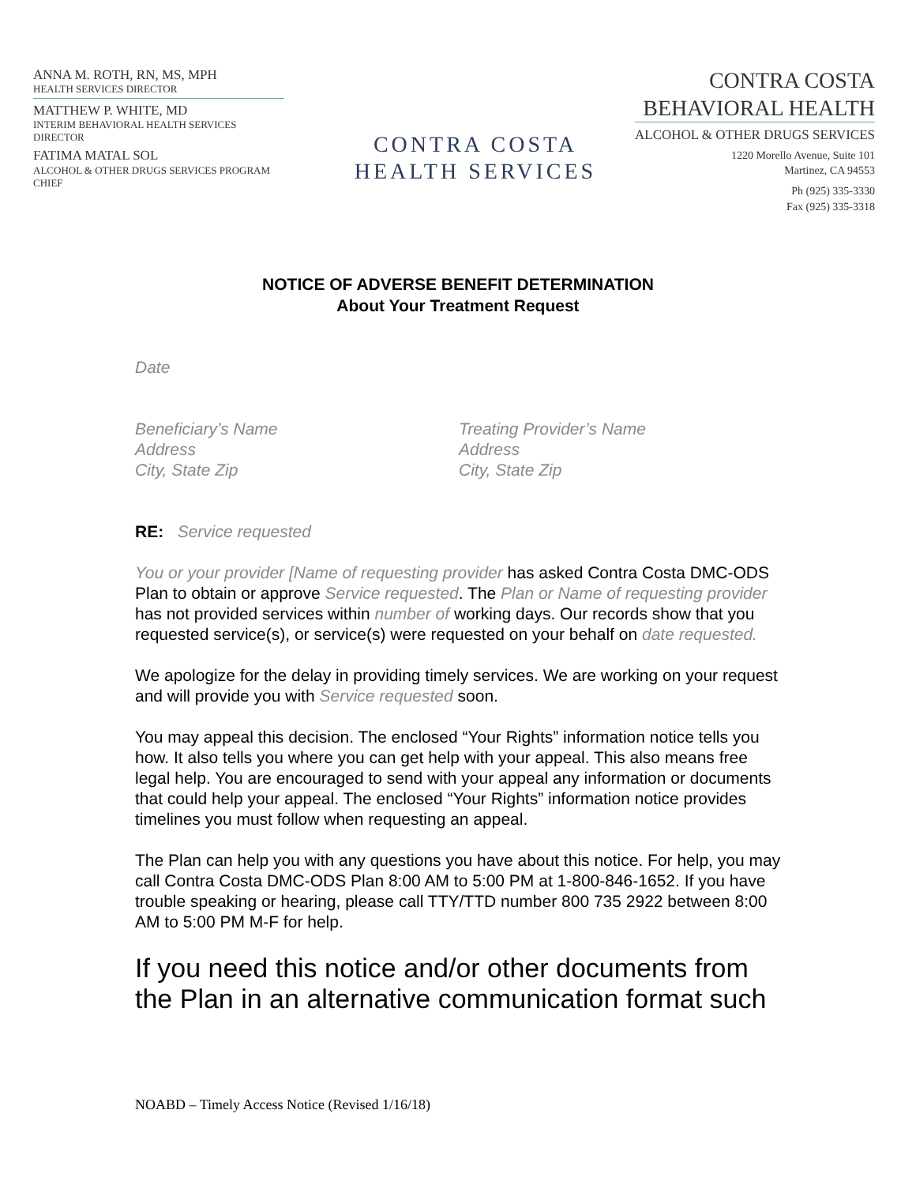ANNA M. ROTH, RN, MS, MPH
HEALTH SERVICES DIRECTOR
MATTHEW P. WHITE, MD
INTERIM BEHAVIORAL HEALTH SERVICES DIRECTOR
FATIMA MATAL SOL
ALCOHOL & OTHER DRUGS SERVICES PROGRAM CHIEF
CONTRA COSTA
HEALTH SERVICES
CONTRA COSTA
BEHAVIORAL HEALTH
ALCOHOL & OTHER DRUGS SERVICES
1220 Morello Avenue, Suite 101
Martinez, CA 94553
Ph (925) 335-3330
Fax (925) 335-3318
NOTICE OF ADVERSE BENEFIT DETERMINATION
About Your Treatment Request
Date
Beneficiary’s Name
Address
City, State Zip
Treating Provider’s Name
Address
City, State Zip
RE: Service requested
You or your provider [Name of requesting provider has asked Contra Costa DMC-ODS Plan to obtain or approve Service requested. The Plan or Name of requesting provider has not provided services within number of working days. Our records show that you requested service(s), or service(s) were requested on your behalf on date requested.
We apologize for the delay in providing timely services. We are working on your request and will provide you with Service requested soon.
You may appeal this decision. The enclosed “Your Rights” information notice tells you how. It also tells you where you can get help with your appeal. This also means free legal help. You are encouraged to send with your appeal any information or documents that could help your appeal. The enclosed “Your Rights” information notice provides timelines you must follow when requesting an appeal.
The Plan can help you with any questions you have about this notice. For help, you may call Contra Costa DMC-ODS Plan 8:00 AM to 5:00 PM at 1-800-846-1652. If you have trouble speaking or hearing, please call TTY/TTD number 800 735 2922 between 8:00 AM to 5:00 PM M-F for help.
If you need this notice and/or other documents from the Plan in an alternative communication format such
NOABD – Timely Access Notice (Revised 1/16/18)